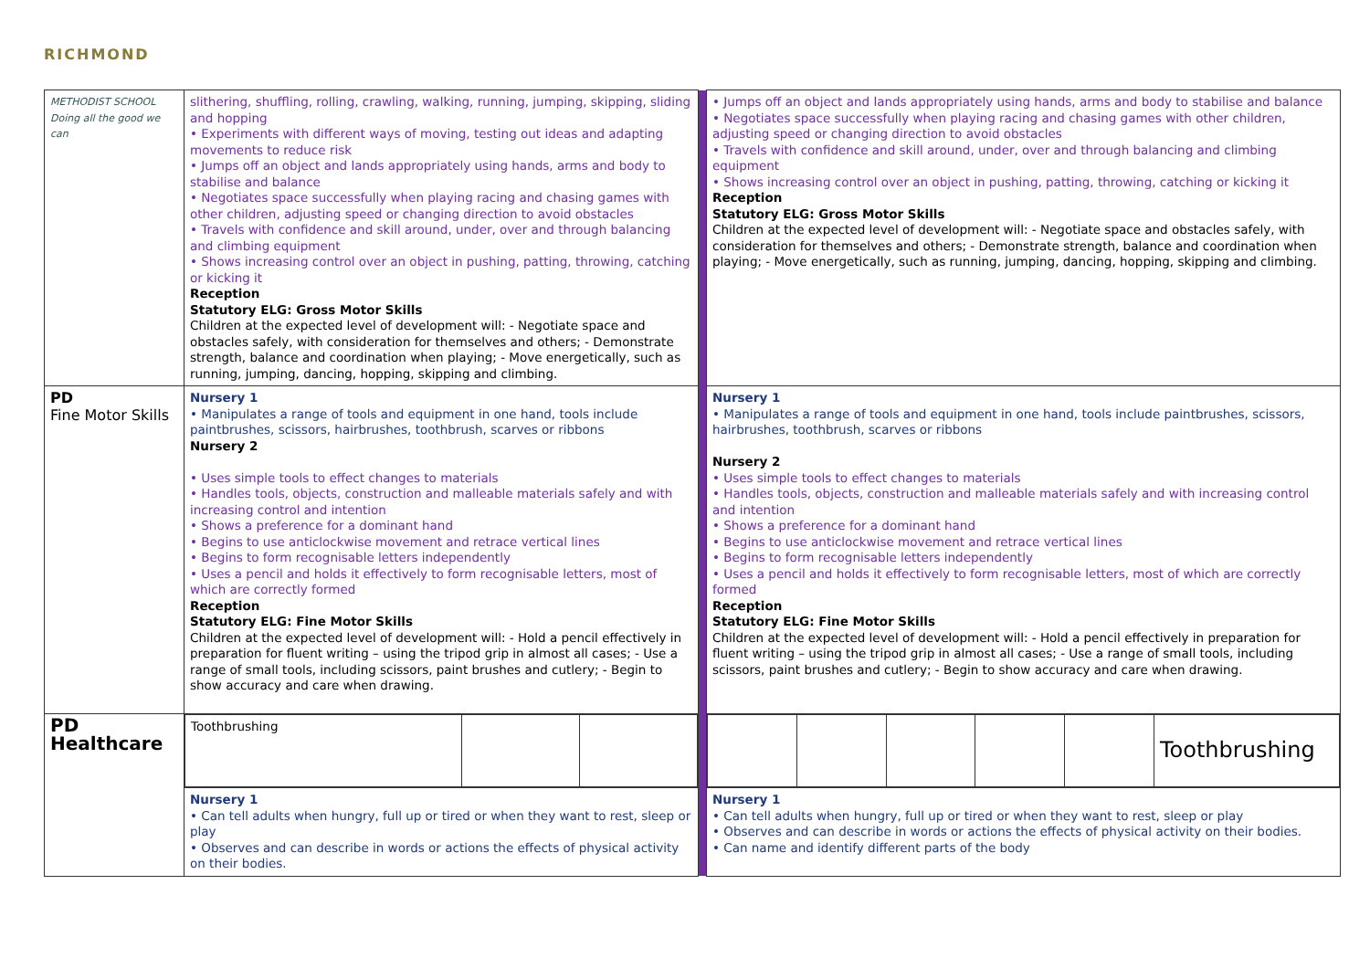RICHMOND
| METHODIST SCHOOL Doing all the good we can | slithering, shuffling, rolling, crawling, walking, running, jumping, skipping, sliding and hopping • Experiments with different ways of moving, testing out ideas and adapting movements to reduce risk • Jumps off an object and lands appropriately using hands, arms and body to stabilise and balance • Negotiates space successfully when playing racing and chasing games with other children, adjusting speed or changing direction to avoid obstacles • Travels with confidence and skill around, under, over and through balancing and climbing equipment • Shows increasing control over an object in pushing, patting, throwing, catching or kicking it Reception Statutory ELG: Gross Motor Skills Children at the expected level of development will: - Negotiate space and obstacles safely, with consideration for themselves and others; - Demonstrate strength, balance and coordination when playing; - Move energetically, such as running, jumping, dancing, hopping, skipping and climbing. | | • Jumps off an object and lands appropriately using hands, arms and body to stabilise and balance • Negotiates space successfully when playing racing and chasing games with other children, adjusting speed or changing direction to avoid obstacles • Travels with confidence and skill around, under, over and through balancing and climbing equipment • Shows increasing control over an object in pushing, patting, throwing, catching or kicking it Reception Statutory ELG: Gross Motor Skills Children at the expected level of development will: - Negotiate space and obstacles safely, with consideration for themselves and others; - Demonstrate strength, balance and coordination when playing; - Move energetically, such as running, jumping, dancing, hopping, skipping and climbing. |
| PD Fine Motor Skills | Nursery 1 • Manipulates a range of tools and equipment in one hand, tools include paintbrushes, scissors, hairbrushes, toothbrush, scarves or ribbons Nursery 2 • Uses simple tools to effect changes to materials • Handles tools, objects, construction and malleable materials safely and with increasing control and intention • Shows a preference for a dominant hand • Begins to use anticlockwise movement and retrace vertical lines • Begins to form recognisable letters independently • Uses a pencil and holds it effectively to form recognisable letters, most of which are correctly formed Reception Statutory ELG: Fine Motor Skills Children at the expected level of development will: - Hold a pencil effectively in preparation for fluent writing – using the tripod grip in almost all cases; - Use a range of small tools, including scissors, paint brushes and cutlery; - Begin to show accuracy and care when drawing. | | Nursery 1 • Manipulates a range of tools and equipment in one hand, tools include paintbrushes, scissors, hairbrushes, toothbrush, scarves or ribbons Nursery 2 • Uses simple tools to effect changes to materials • Handles tools, objects, construction and malleable materials safely and with increasing control and intention • Shows a preference for a dominant hand • Begins to use anticlockwise movement and retrace vertical lines • Begins to form recognisable letters independently • Uses a pencil and holds it effectively to form recognisable letters, most of which are correctly formed Reception Statutory ELG: Fine Motor Skills Children at the expected level of development will: - Hold a pencil effectively in preparation for fluent writing – using the tripod grip in almost all cases; - Use a range of small tools, including scissors, paint brushes and cutlery; - Begin to show accuracy and care when drawing. |
| PD Healthcare | / Toothbrushing / / / | | / / / / / / Toothbrushing / |
| | Nursery 1 • Can tell adults when hungry, full up or tired or when they want to rest, sleep or play • Observes and can describe in words or actions the effects of physical activity on their bodies. | | Nursery 1 • Can tell adults when hungry, full up or tired or when they want to rest, sleep or play • Observes and can describe in words or actions the effects of physical activity on their bodies. • Can name and identify different parts of the body |